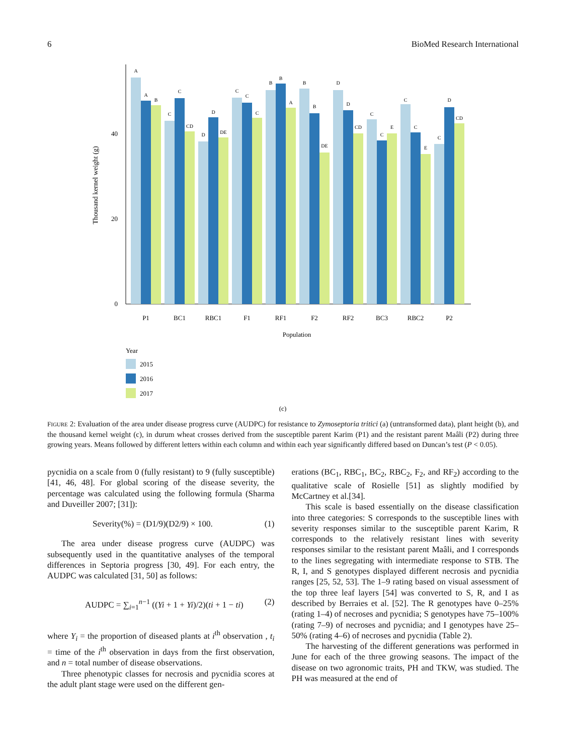6 BioMed Research International
0
20
40
Thousand kernel weight (g)
A
A
B
C
C
CD
D
D
DE
C
C
C
B
B
A
B
B
DE
D
D
CD
C
C
E
C
C
E
C
D
CD
P1
BC1
RBC1
F1
RF1
F2
RF2
BC3
RBC2
P2
Population
Year
2015
2016
2017
(c)
FIGURE 2: Evaluation of the area under disease progress curve (AUDPC) for resistance to Zymoseptoria tritici (a) (untransformed data), plant height (b), and the thousand kernel weight (c), in durum wheat crosses derived from the susceptible parent Karim (P1) and the resistant parent Maâli (P2) during three growing years. Means followed by different letters within each column and within each year significantly differed based on Duncan’s test (P < 0.05).
pycnidia on a scale from 0 (fully resistant) to 9 (fully susceptible) [41, 46, 48]. For global scoring of the disease severity, the percentage was calculated using the following formula (Sharma and Duveiller 2007; [31]):
Severity(%) = (D1/9)(D2/9) × 100. (1)
The area under disease progress curve (AUDPC) was subsequently used in the quantitative analyses of the temporal differences in Septoria progress [30, 49]. For each entry, the AUDPC was calculated [31, 50] as follows:
AUDPC = ∑<sub>i=1</sub><sup>n−1</sup> ((Yi + 1 + Yi)/2)(ti + 1 − ti) (2)
where Y<sub>i</sub> = the proportion of diseased plants at i<sup>th</sup> observation , t<sub>i</sub> = time of the i<sup>th</sup> observation in days from the first observation, and n = total number of disease observations.
Three phenotypic classes for necrosis and pycnidia scores at the adult plant stage were used on the different gen-
erations (BC<sub>1</sub>, RBC<sub>1</sub>, BC<sub>2</sub>, RBC<sub>2</sub>, F<sub>2</sub>, and RF<sub>2</sub>) according to the qualitative scale of Rosielle [51] as slightly modified by McCartney et al.[34].
This scale is based essentially on the disease classification into three categories: S corresponds to the susceptible lines with severity responses similar to the susceptible parent Karim, R corresponds to the relatively resistant lines with severity responses similar to the resistant parent Maâli, and I corresponds to the lines segregating with intermediate response to STB. The R, I, and S genotypes displayed different necrosis and pycnidia ranges [25, 52, 53]. The 1–9 rating based on visual assessment of the top three leaf layers [54] was converted to S, R, and I as described by Berraies et al. [52]. The R genotypes have 0–25% (rating 1–4) of necroses and pycnidia; S genotypes have 75–100% (rating 7–9) of necroses and pycnidia; and I genotypes have 25–50% (rating 4–6) of necroses and pycnidia (Table 2).
The harvesting of the different generations was performed in June for each of the three growing seasons. The impact of the disease on two agronomic traits, PH and TKW, was studied. The PH was measured at the end of